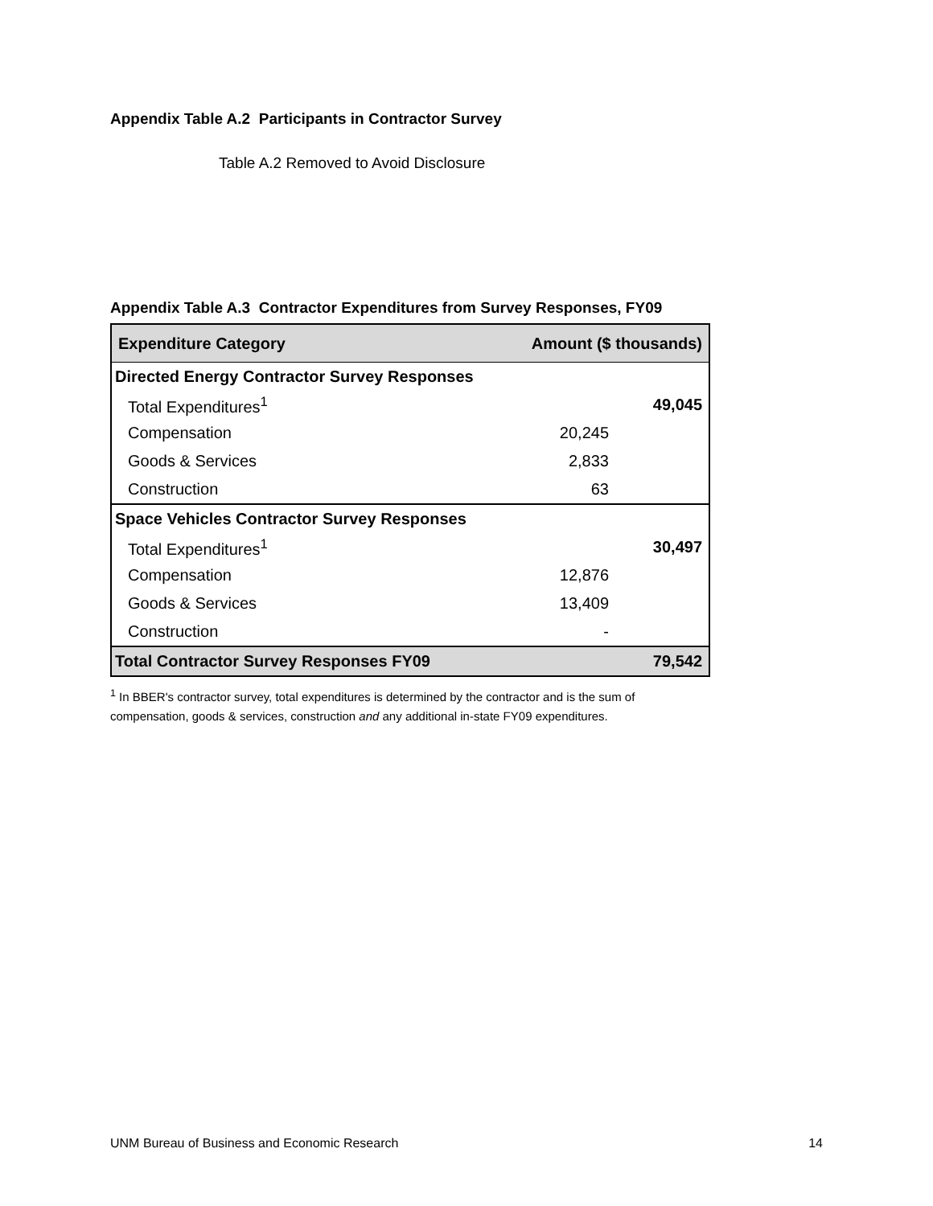Appendix Table A.2 Participants in Contractor Survey
Table A.2 Removed to Avoid Disclosure
Appendix Table A.3 Contractor Expenditures from Survey Responses, FY09
| Expenditure Category | Amount ($ thousands) | |
| --- | --- | --- |
| Directed Energy Contractor Survey Responses | | |
| Total Expenditures<sup>1</sup> | | 49,045 |
| Compensation | 20,245 | |
| Goods & Services | 2,833 | |
| Construction | 63 | |
| Space Vehicles Contractor Survey Responses | | |
| Total Expenditures<sup>1</sup> | | 30,497 |
| Compensation | 12,876 | |
| Goods & Services | 13,409 | |
| Construction | - | |
| Total Contractor Survey Responses FY09 | | 79,542 |
<sup>1</sup> In BBER's contractor survey, total expenditures is determined by the contractor and is the sum of compensation, goods & services, construction and any additional in-state FY09 expenditures.
UNM Bureau of Business and Economic Research 14